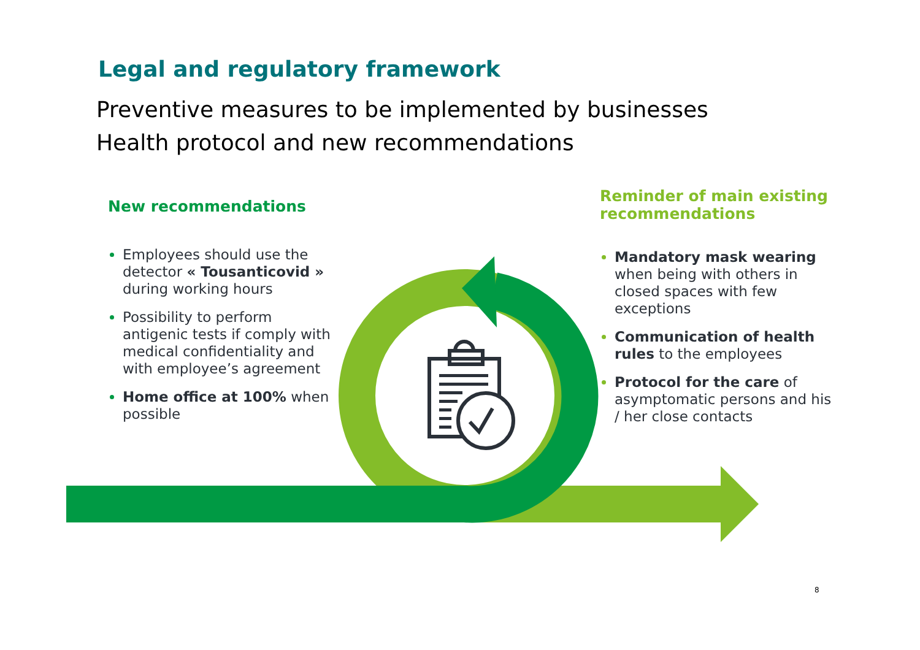Legal and regulatory framework
Preventive measures to be implemented by businesses
Health protocol and new recommendations
New recommendations
Employees should use the detector « Tousanticovid » during working hours
Possibility to perform antigenic tests if comply with medical confidentiality and with employee’s agreement
Home office at 100% when possible
Reminder of main existing recommendations
Mandatory mask wearing when being with others in closed spaces with few exceptions
Communication of health rules to the employees
Protocol for the care of asymptomatic persons and his / her close contacts
8